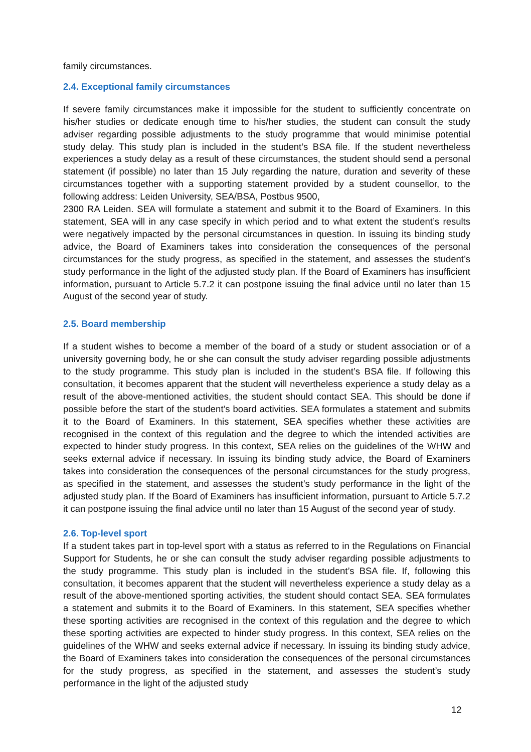family circumstances.
2.4. Exceptional family circumstances
If severe family circumstances make it impossible for the student to sufficiently concentrate on his/her studies or dedicate enough time to his/her studies, the student can consult the study adviser regarding possible adjustments to the study programme that would minimise potential study delay. This study plan is included in the student’s BSA file. If the student nevertheless experiences a study delay as a result of these circumstances, the student should send a personal statement (if possible) no later than 15 July regarding the nature, duration and severity of these circumstances together with a supporting statement provided by a student counsellor, to the following address: Leiden University, SEA/BSA, Postbus 9500,
2300 RA Leiden. SEA will formulate a statement and submit it to the Board of Examiners. In this statement, SEA will in any case specify in which period and to what extent the student’s results were negatively impacted by the personal circumstances in question. In issuing its binding study advice, the Board of Examiners takes into consideration the consequences of the personal circumstances for the study progress, as specified in the statement, and assesses the student’s study performance in the light of the adjusted study plan. If the Board of Examiners has insufficient information, pursuant to Article 5.7.2 it can postpone issuing the final advice until no later than 15 August of the second year of study.
2.5. Board membership
If a student wishes to become a member of the board of a study or student association or of a university governing body, he or she can consult the study adviser regarding possible adjustments to the study programme. This study plan is included in the student’s BSA file. If following this consultation, it becomes apparent that the student will nevertheless experience a study delay as a result of the above-mentioned activities, the student should contact SEA. This should be done if possible before the start of the student’s board activities. SEA formulates a statement and submits it to the Board of Examiners. In this statement, SEA specifies whether these activities are recognised in the context of this regulation and the degree to which the intended activities are expected to hinder study progress. In this context, SEA relies on the guidelines of the WHW and seeks external advice if necessary. In issuing its binding study advice, the Board of Examiners takes into consideration the consequences of the personal circumstances for the study progress, as specified in the statement, and assesses the student’s study performance in the light of the adjusted study plan. If the Board of Examiners has insufficient information, pursuant to Article 5.7.2 it can postpone issuing the final advice until no later than 15 August of the second year of study.
2.6. Top-level sport
If a student takes part in top-level sport with a status as referred to in the Regulations on Financial Support for Students, he or she can consult the study adviser regarding possible adjustments to the study programme. This study plan is included in the student’s BSA file. If, following this consultation, it becomes apparent that the student will nevertheless experience a study delay as a result of the above-mentioned sporting activities, the student should contact SEA. SEA formulates a statement and submits it to the Board of Examiners. In this statement, SEA specifies whether these sporting activities are recognised in the context of this regulation and the degree to which these sporting activities are expected to hinder study progress. In this context, SEA relies on the guidelines of the WHW and seeks external advice if necessary. In issuing its binding study advice, the Board of Examiners takes into consideration the consequences of the personal circumstances for the study progress, as specified in the statement, and assesses the student’s study performance in the light of the adjusted study
12